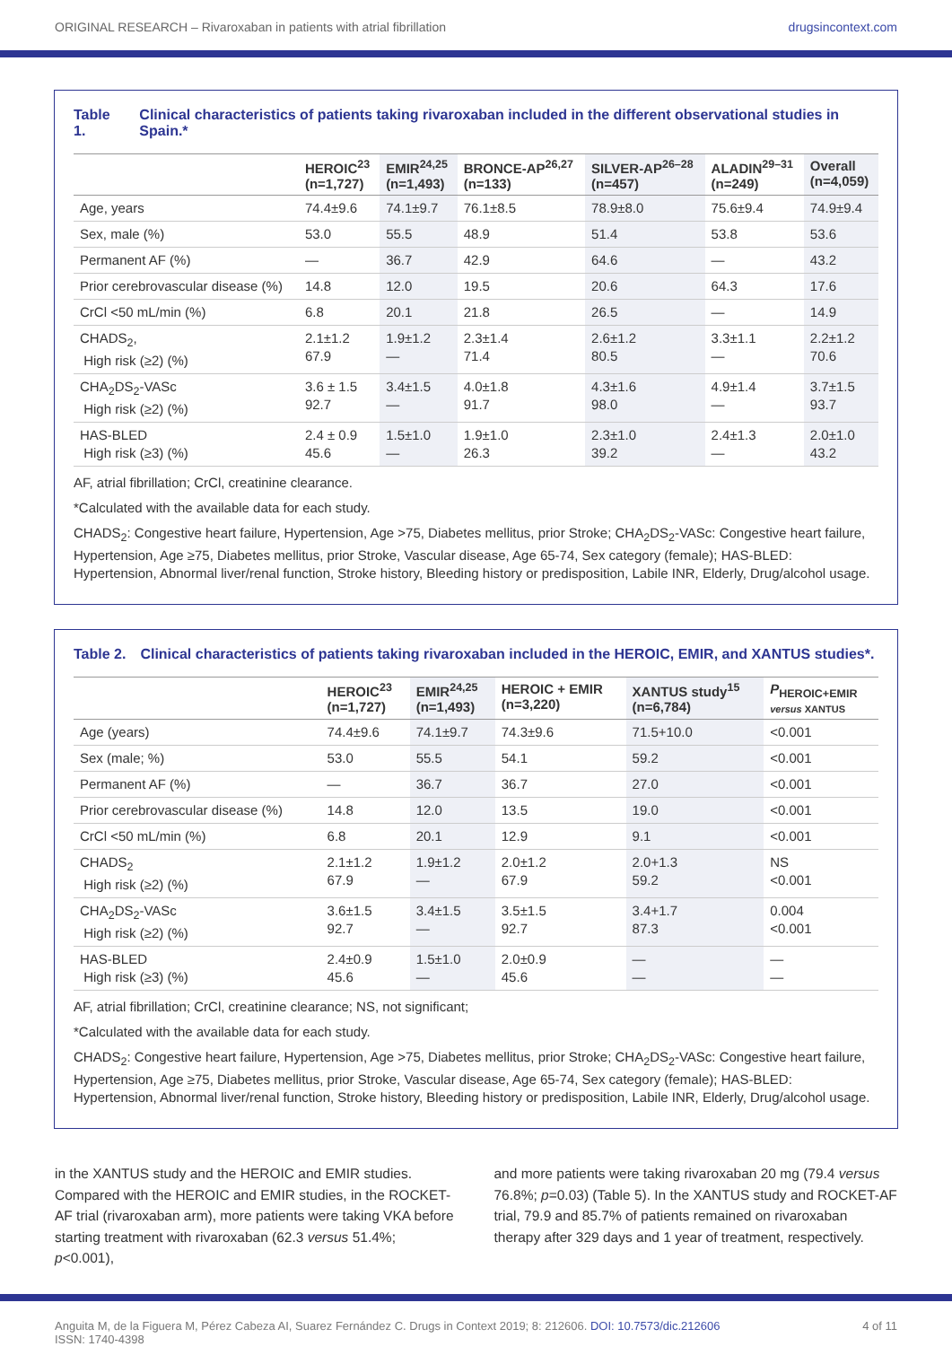ORIGINAL RESEARCH – Rivaroxaban in patients with atrial fibrillation drugsincontext.com
Table 1. Clinical characteristics of patients taking rivaroxaban included in the different observational studies in Spain.*
| | HEROIC<sup>23</sup> (n=1,727) | EMIR<sup>24,25</sup> (n=1,493) | BRONCE-AP<sup>26,27</sup> (n=133) | SILVER-AP<sup>26–28</sup> (n=457) | ALADIN<sup>29–31</sup> (n=249) | Overall (n=4,059) |
| --- | --- | --- | --- | --- | --- | --- |
| Age, years | 74.4±9.6 | 74.1±9.7 | 76.1±8.5 | 78.9±8.0 | 75.6±9.4 | 74.9±9.4 |
| Sex, male (%) | 53.0 | 55.5 | 48.9 | 51.4 | 53.8 | 53.6 |
| Permanent AF (%) | — | 36.7 | 42.9 | 64.6 | — | 43.2 |
| Prior cerebrovascular disease (%) | 14.8 | 12.0 | 19.5 | 20.6 | 64.3 | 17.6 |
| CrCl <50 mL/min (%) | 6.8 | 20.1 | 21.8 | 26.5 | — | 14.9 |
| CHADS<sub>2</sub>, High risk (≥2) (%) | 2.1±1.2 67.9 | 1.9±1.2 — | 2.3±1.4 71.4 | 2.6±1.2 80.5 | 3.3±1.1 — | 2.2±1.2 70.6 |
| CHA<sub>2</sub>DS<sub>2</sub>-VASc High risk (≥2) (%) | 3.6 ± 1.5 92.7 | 3.4±1.5 — | 4.0±1.8 91.7 | 4.3±1.6 98.0 | 4.9±1.4 — | 3.7±1.5 93.7 |
| HAS-BLED High risk (≥3) (%) | 2.4 ± 0.9 45.6 | 1.5±1.0 — | 1.9±1.0 26.3 | 2.3±1.0 39.2 | 2.4±1.3 — | 2.0±1.0 43.2 |
AF, atrial fibrillation; CrCl, creatinine clearance.
*Calculated with the available data for each study.
CHADS<sub>2</sub>: Congestive heart failure, Hypertension, Age >75, Diabetes mellitus, prior Stroke; CHA<sub>2</sub>DS<sub>2</sub>-VASc: Congestive heart failure, Hypertension, Age ≥75, Diabetes mellitus, prior Stroke, Vascular disease, Age 65-74, Sex category (female); HAS-BLED: Hypertension, Abnormal liver/renal function, Stroke history, Bleeding history or predisposition, Labile INR, Elderly, Drug/alcohol usage.
Table 2. Clinical characteristics of patients taking rivaroxaban included in the HEROIC, EMIR, and XANTUS studies*.
| | HEROIC<sup>23</sup> (n=1,727) | EMIR<sup>24,25</sup> (n=1,493) | HEROIC + EMIR (n=3,220) | XANTUS study<sup>15</sup> (n=6,784) | P<sub>HEROIC+EMIR</sub> versus XANTUS |
| --- | --- | --- | --- | --- | --- |
| Age (years) | 74.4±9.6 | 74.1±9.7 | 74.3±9.6 | 71.5+10.0 | <0.001 |
| Sex (male; %) | 53.0 | 55.5 | 54.1 | 59.2 | <0.001 |
| Permanent AF (%) | — | 36.7 | 36.7 | 27.0 | <0.001 |
| Prior cerebrovascular disease (%) | 14.8 | 12.0 | 13.5 | 19.0 | <0.001 |
| CrCl <50 mL/min (%) | 6.8 | 20.1 | 12.9 | 9.1 | <0.001 |
| CHADS<sub>2</sub> High risk (≥2) (%) | 2.1±1.2 67.9 | 1.9±1.2 — | 2.0±1.2 67.9 | 2.0+1.3 59.2 | NS <0.001 |
| CHA<sub>2</sub>DS<sub>2</sub>-VASc High risk (≥2) (%) | 3.6±1.5 92.7 | 3.4±1.5 — | 3.5±1.5 92.7 | 3.4+1.7 87.3 | 0.004 <0.001 |
| HAS-BLED High risk (≥3) (%) | 2.4±0.9 45.6 | 1.5±1.0 — | 2.0±0.9 45.6 | — — | — — |
AF, atrial fibrillation; CrCl, creatinine clearance; NS, not significant;
*Calculated with the available data for each study.
CHADS<sub>2</sub>: Congestive heart failure, Hypertension, Age >75, Diabetes mellitus, prior Stroke; CHA<sub>2</sub>DS<sub>2</sub>-VASc: Congestive heart failure, Hypertension, Age ≥75, Diabetes mellitus, prior Stroke, Vascular disease, Age 65-74, Sex category (female); HAS-BLED: Hypertension, Abnormal liver/renal function, Stroke history, Bleeding history or predisposition, Labile INR, Elderly, Drug/alcohol usage.
in the XANTUS study and the HEROIC and EMIR studies. Compared with the HEROIC and EMIR studies, in the ROCKET-AF trial (rivaroxaban arm), more patients were taking VKA before starting treatment with rivaroxaban (62.3 versus 51.4%; p<0.001),
and more patients were taking rivaroxaban 20 mg (79.4 versus 76.8%; p=0.03) (Table 5). In the XANTUS study and ROCKET-AF trial, 79.9 and 85.7% of patients remained on rivaroxaban therapy after 329 days and 1 year of treatment, respectively.
Anguita M, de la Figuera M, Pérez Cabeza AI, Suarez Fernández C. Drugs in Context 2019; 8: 212606. DOI: 10.7573/dic.212606
ISSN: 1740-4398 4 of 11